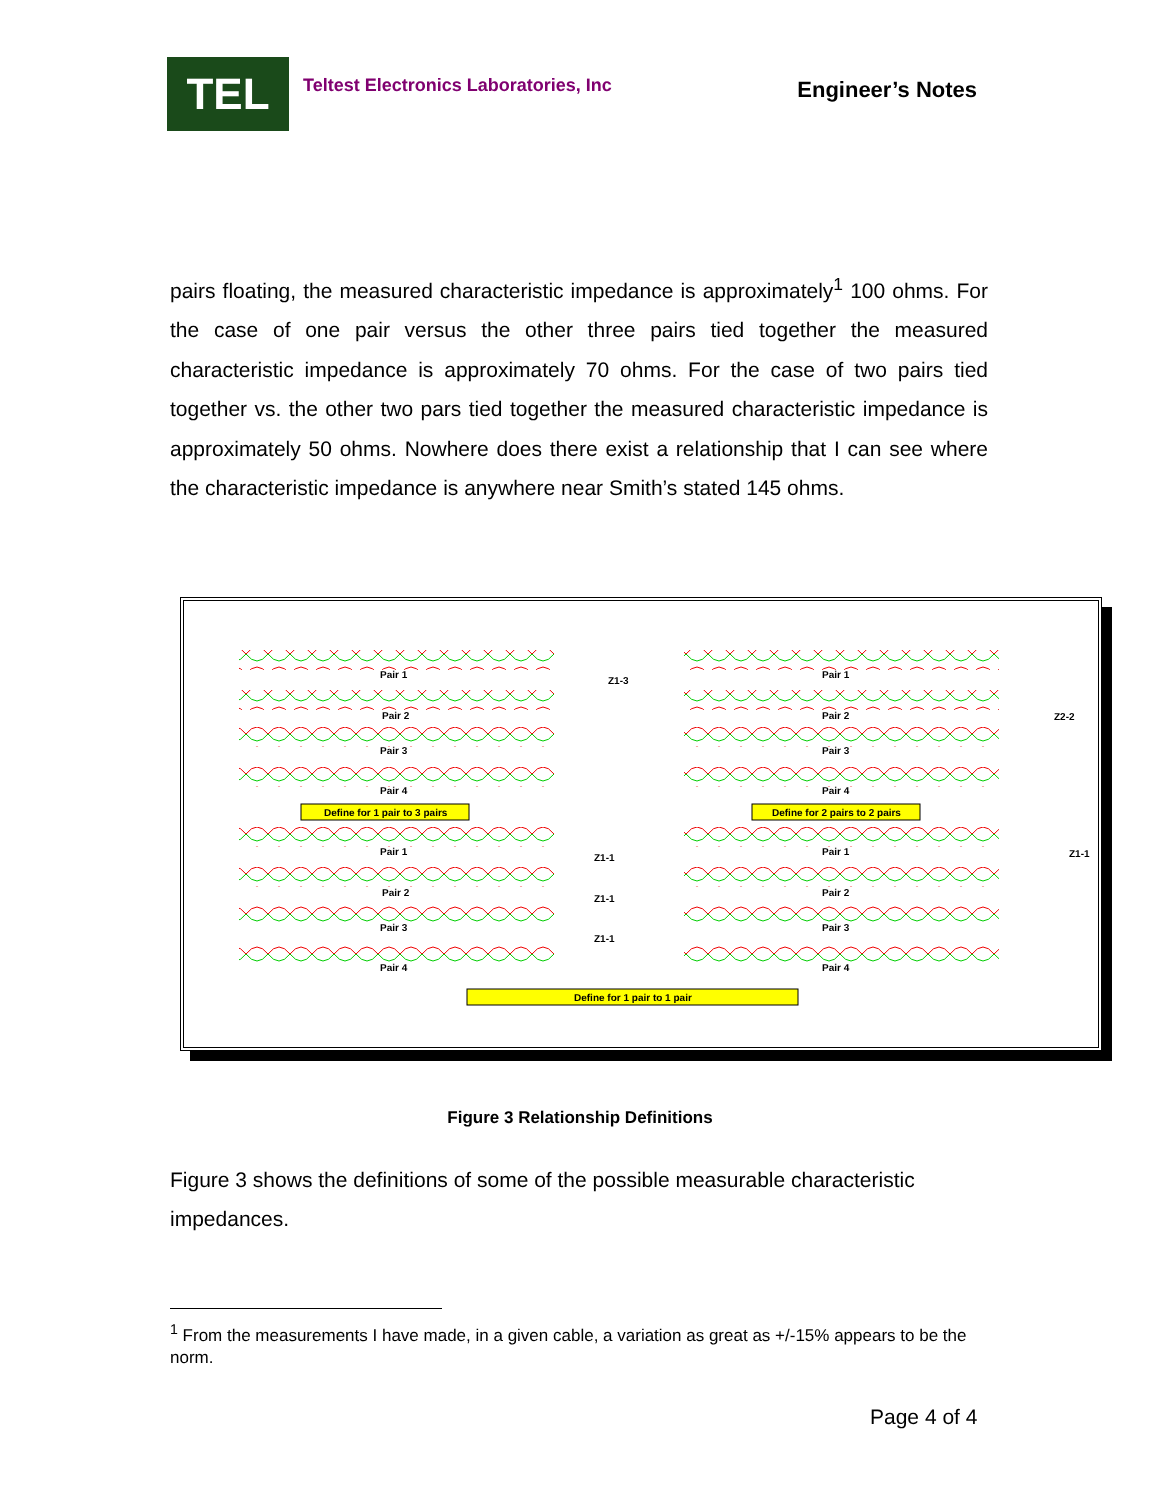TEL
Teltest Electronics Laboratories, Inc
Engineer’s Notes
pairs floating, the measured characteristic impedance is approximately<sup>1</sup> 100 ohms. For the case of one pair versus the other three pairs tied together the measured characteristic impedance is approximately 70 ohms. For the case of two pairs tied together vs. the other two pars tied together the measured characteristic impedance is approximately 50 ohms. Nowhere does there exist a relationship that I can see where the characteristic impedance is anywhere near Smith’s stated 145 ohms.
Define for 1 pair to 3 pairs
Define for 2 pairs to 2 pairs
Define for 1 pair to 1 pair
Pair 1
Pair 2
Pair 3
Pair 4
Pair 1
Pair 2
Pair 3
Pair 4
Pair 1
Pair 2
Pair 3
Pair 4
Pair 1
Pair 2
Pair 3
Pair 4
Z1-3
Z2-2
Z1-1
Z1-1
Z1-1
Z1-1
Figure 3 Relationship Definitions
Figure 3 shows the definitions of some of the possible measurable characteristic impedances.
<sup>1</sup> From the measurements I have made, in a given cable, a variation as great as +/-15% appears to be the norm.
Page 4 of 4